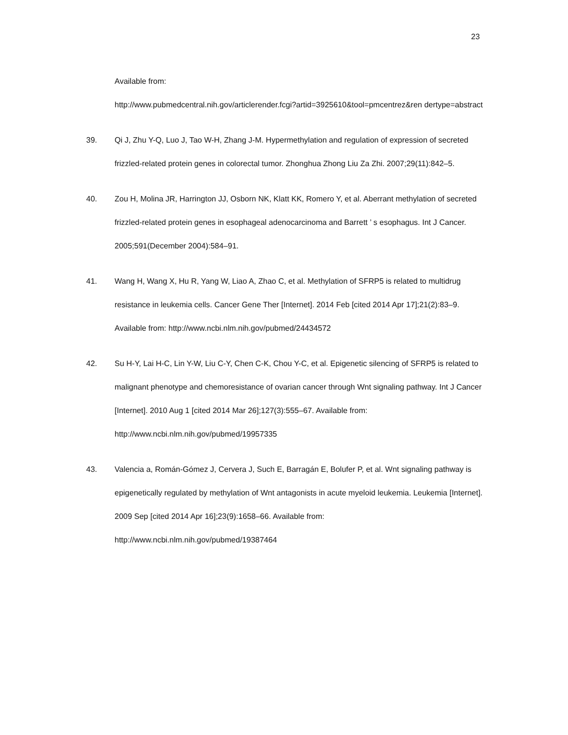23
Available from:
http://www.pubmedcentral.nih.gov/articlerender.fcgi?artid=3925610&tool=pmcentrez&ren dertype=abstract
39. Qi J, Zhu Y-Q, Luo J, Tao W-H, Zhang J-M. Hypermethylation and regulation of expression of secreted frizzled-related protein genes in colorectal tumor. Zhonghua Zhong Liu Za Zhi. 2007;29(11):842–5.
40. Zou H, Molina JR, Harrington JJ, Osborn NK, Klatt KK, Romero Y, et al. Aberrant methylation of secreted frizzled-related protein genes in esophageal adenocarcinoma and Barrett ’ s esophagus. Int J Cancer. 2005;591(December 2004):584–91.
41. Wang H, Wang X, Hu R, Yang W, Liao A, Zhao C, et al. Methylation of SFRP5 is related to multidrug resistance in leukemia cells. Cancer Gene Ther [Internet]. 2014 Feb [cited 2014 Apr 17];21(2):83–9. Available from: http://www.ncbi.nlm.nih.gov/pubmed/24434572
42. Su H-Y, Lai H-C, Lin Y-W, Liu C-Y, Chen C-K, Chou Y-C, et al. Epigenetic silencing of SFRP5 is related to malignant phenotype and chemoresistance of ovarian cancer through Wnt signaling pathway. Int J Cancer [Internet]. 2010 Aug 1 [cited 2014 Mar 26];127(3):555–67. Available from: http://www.ncbi.nlm.nih.gov/pubmed/19957335
43. Valencia a, Román-Gómez J, Cervera J, Such E, Barragán E, Bolufer P, et al. Wnt signaling pathway is epigenetically regulated by methylation of Wnt antagonists in acute myeloid leukemia. Leukemia [Internet]. 2009 Sep [cited 2014 Apr 16];23(9):1658–66. Available from: http://www.ncbi.nlm.nih.gov/pubmed/19387464